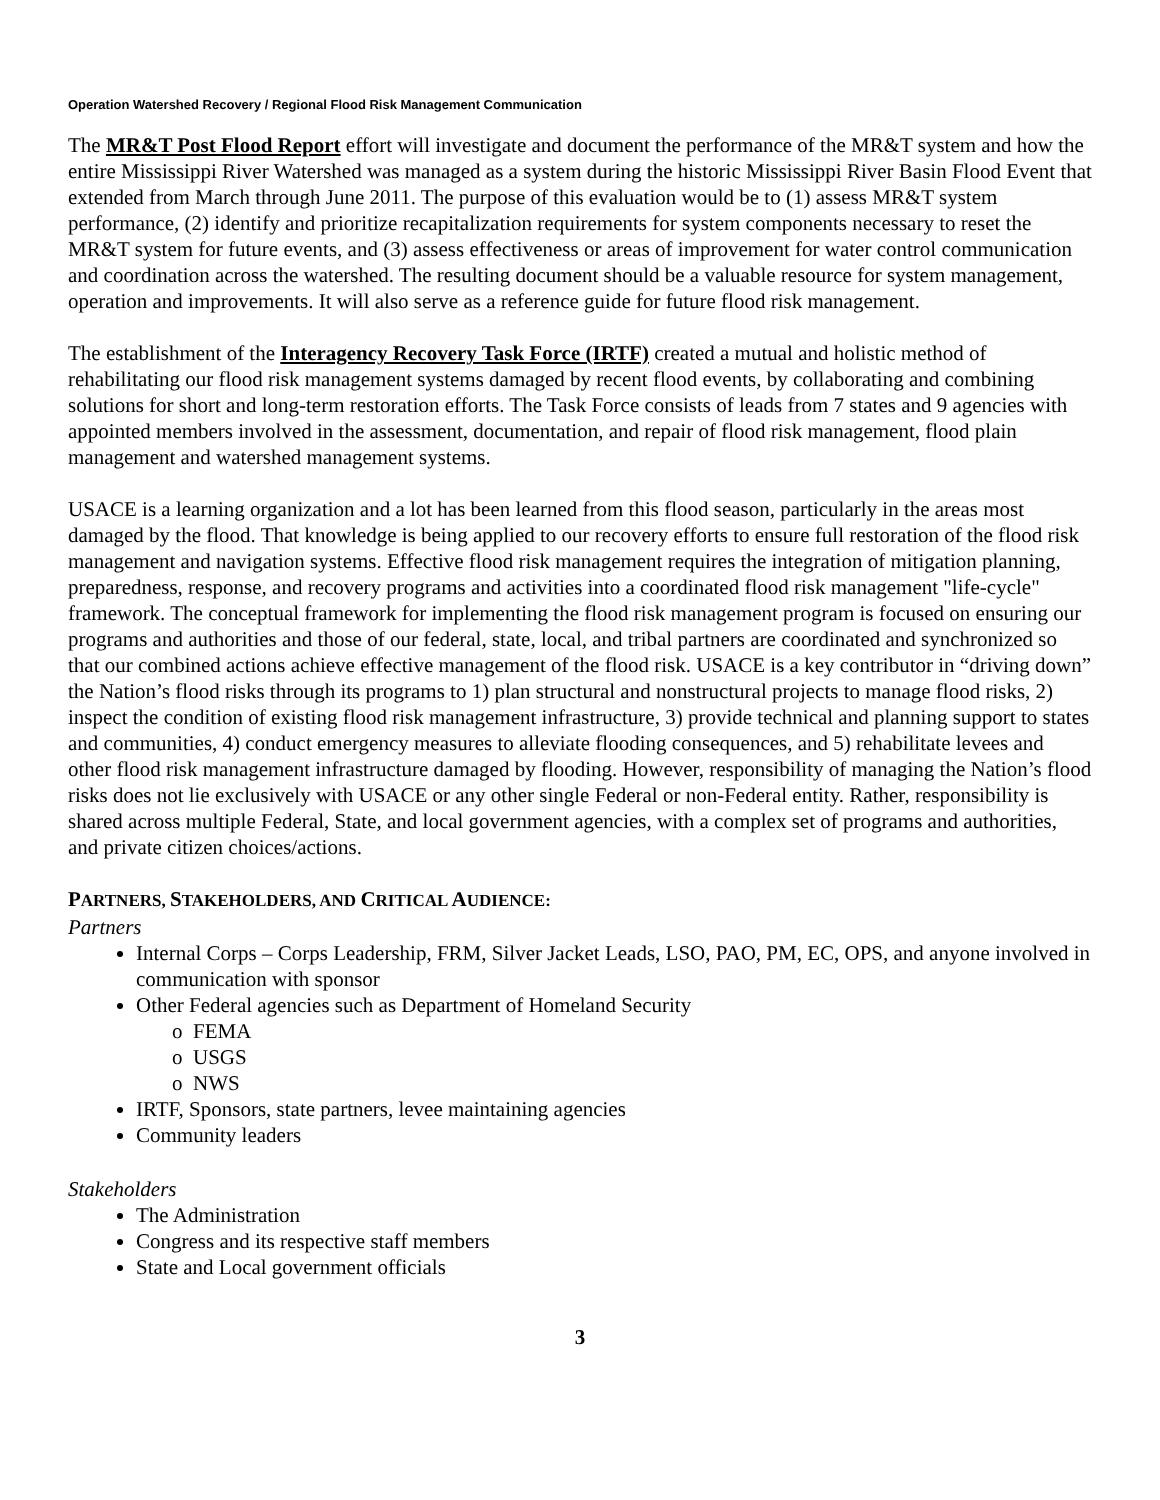Operation Watershed Recovery / Regional Flood Risk Management Communication
The MR&T Post Flood Report effort will investigate and document the performance of the MR&T system and how the entire Mississippi River Watershed was managed as a system during the historic Mississippi River Basin Flood Event that extended from March through June 2011. The purpose of this evaluation would be to (1) assess MR&T system performance, (2) identify and prioritize recapitalization requirements for system components necessary to reset the MR&T system for future events, and (3) assess effectiveness or areas of improvement for water control communication and coordination across the watershed. The resulting document should be a valuable resource for system management, operation and improvements. It will also serve as a reference guide for future flood risk management.
The establishment of the Interagency Recovery Task Force (IRTF) created a mutual and holistic method of rehabilitating our flood risk management systems damaged by recent flood events, by collaborating and combining solutions for short and long-term restoration efforts. The Task Force consists of leads from 7 states and 9 agencies with appointed members involved in the assessment, documentation, and repair of flood risk management, flood plain management and watershed management systems.
USACE is a learning organization and a lot has been learned from this flood season, particularly in the areas most damaged by the flood. That knowledge is being applied to our recovery efforts to ensure full restoration of the flood risk management and navigation systems. Effective flood risk management requires the integration of mitigation planning, preparedness, response, and recovery programs and activities into a coordinated flood risk management "life-cycle" framework. The conceptual framework for implementing the flood risk management program is focused on ensuring our programs and authorities and those of our federal, state, local, and tribal partners are coordinated and synchronized so that our combined actions achieve effective management of the flood risk. USACE is a key contributor in “driving down” the Nation’s flood risks through its programs to 1) plan structural and nonstructural projects to manage flood risks, 2) inspect the condition of existing flood risk management infrastructure, 3) provide technical and planning support to states and communities, 4) conduct emergency measures to alleviate flooding consequences, and 5) rehabilitate levees and other flood risk management infrastructure damaged by flooding. However, responsibility of managing the Nation’s flood risks does not lie exclusively with USACE or any other single Federal or non-Federal entity. Rather, responsibility is shared across multiple Federal, State, and local government agencies, with a complex set of programs and authorities, and private citizen choices/actions.
PARTNERS, STAKEHOLDERS, AND CRITICAL AUDIENCE:
Partners
Internal Corps – Corps Leadership, FRM, Silver Jacket Leads, LSO, PAO, PM, EC, OPS, and anyone involved in communication with sponsor
Other Federal agencies such as Department of Homeland Security
o FEMA
o USGS
o NWS
IRTF, Sponsors, state partners, levee maintaining agencies
Community leaders
Stakeholders
The Administration
Congress and its respective staff members
State and Local government officials
3